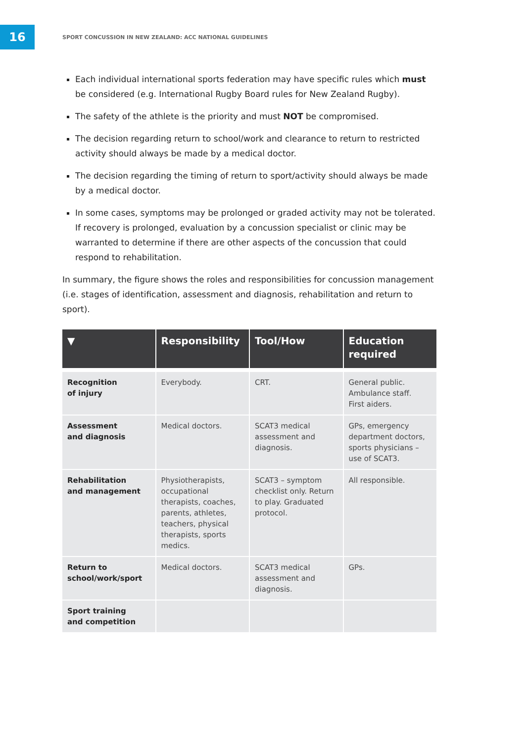16
SPORT CONCUSSION IN NEW ZEALAND: ACC NATIONAL GUIDELINES
Each individual international sports federation may have specific rules which must be considered (e.g. International Rugby Board rules for New Zealand Rugby).
The safety of the athlete is the priority and must NOT be compromised.
The decision regarding return to school/work and clearance to return to restricted activity should always be made by a medical doctor.
The decision regarding the timing of return to sport/activity should always be made by a medical doctor.
In some cases, symptoms may be prolonged or graded activity may not be tolerated. If recovery is prolonged, evaluation by a concussion specialist or clinic may be warranted to determine if there are other aspects of the concussion that could respond to rehabilitation.
In summary, the figure shows the roles and responsibilities for concussion management (i.e. stages of identification, assessment and diagnosis, rehabilitation and return to sport).
| ▼ | Responsibility | Tool/How | Education required |
| --- | --- | --- | --- |
| Recognition of injury | Everybody. | CRT. | General public. Ambulance staff. First aiders. |
| Assessment and diagnosis | Medical doctors. | SCAT3 medical assessment and diagnosis. | GPs, emergency department doctors, sports physicians – use of SCAT3. |
| Rehabilitation and management | Physiotherapists, occupational therapists, coaches, parents, athletes, teachers, physical therapists, sports medics. | SCAT3 – symptom checklist only. Return to play. Graduated protocol. | All responsible. |
| Return to school/work/sport | Medical doctors. | SCAT3 medical assessment and diagnosis. | GPs. |
| Sport training and competition | | | |